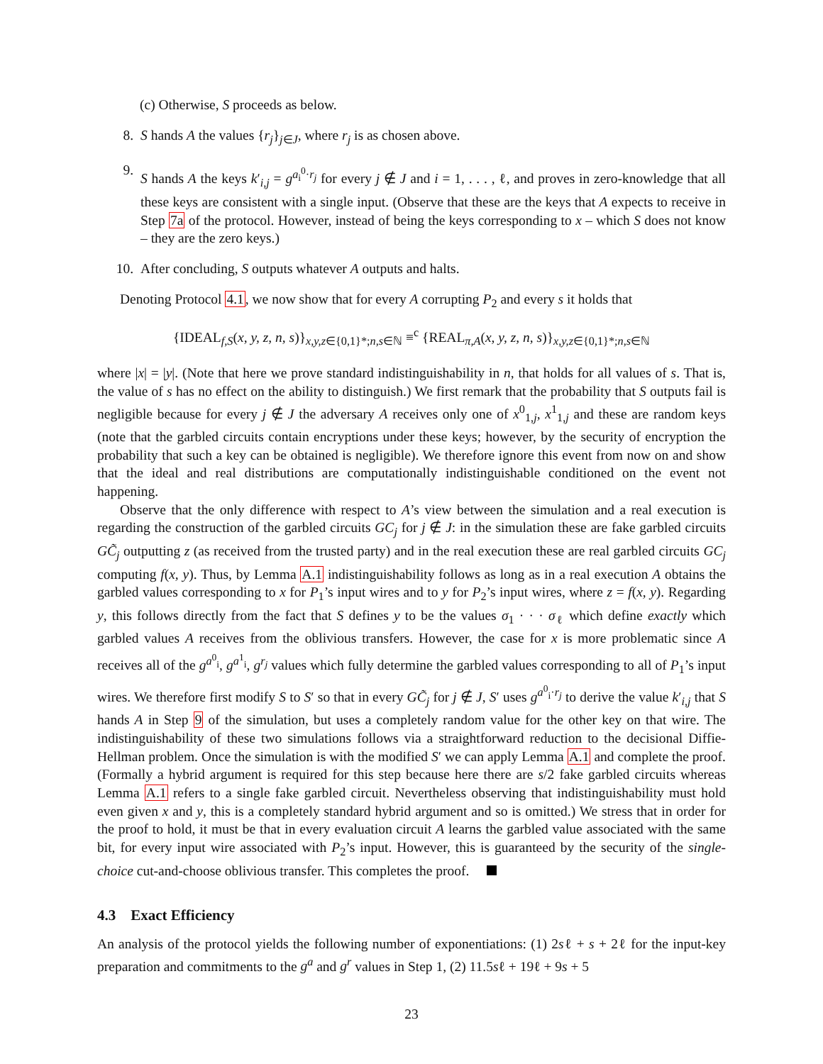(c) Otherwise, S proceeds as below.
8. S hands A the values {r<sub>j</sub>}<sub>j∈J</sub>, where r<sub>j</sub> is as chosen above.
9. S hands A the keys k′<sub>i,j</sub> = g<sup>a<sub>i</sub><sup>0</sup>·r<sub>j</sub></sup> for every j ∉ J and i = 1, . . . , ℓ, and proves in zero-knowledge that all these keys are consistent with a single input. (Observe that these are the keys that A expects to receive in Step 7a of the protocol. However, instead of being the keys corresponding to x – which S does not know – they are the zero keys.)
10. After concluding, S outputs whatever A outputs and halts.
Denoting Protocol 4.1, we now show that for every A corrupting P<sub>2</sub> and every s it holds that
{IDEAL<sub>f,S</sub>(x, y, z, n, s)}<sub>x,y,z∈{0,1}*;n,s∈ℕ</sub> ≡<sup>c</sup> {REAL<sub>π,A</sub>(x, y, z, n, s)}<sub>x,y,z∈{0,1}*;n,s∈ℕ</sub>
where |x| = |y|. (Note that here we prove standard indistinguishability in n, that holds for all values of s. That is, the value of s has no effect on the ability to distinguish.) We first remark that the probability that S outputs fail is negligible because for every j ∉ J the adversary A receives only one of x<sup>0</sup><sub>1,j</sub>, x<sup>1</sup><sub>1,j</sub> and these are random keys (note that the garbled circuits contain encryptions under these keys; however, by the security of encryption the probability that such a key can be obtained is negligible). We therefore ignore this event from now on and show that the ideal and real distributions are computationally indistinguishable conditioned on the event not happening.
Observe that the only difference with respect to A’s view between the simulation and a real execution is regarding the construction of the garbled circuits GC<sub>j</sub> for j ∉ J: in the simulation these are fake garbled circuits GC̃<sub>j</sub> outputting z (as received from the trusted party) and in the real execution these are real garbled circuits GC<sub>j</sub> computing f(x, y). Thus, by Lemma A.1 indistinguishability follows as long as in a real execution A obtains the garbled values corresponding to x for P<sub>1</sub>’s input wires and to y for P<sub>2</sub>’s input wires, where z = f(x, y). Regarding y, this follows directly from the fact that S defines y to be the values σ<sub>1</sub> · · · σ<sub>ℓ</sub> which define exactly which garbled values A receives from the oblivious transfers. However, the case for x is more problematic since A receives all of the g<sup>a<sup>0</sup><sub>i</sub></sup>, g<sup>a<sup>1</sup><sub>i</sub></sup>, g<sup>r<sub>j</sub></sup> values which fully determine the garbled values corresponding to all of P<sub>1</sub>’s input wires. We therefore first modify S to S′ so that in every GC̃<sub>j</sub> for j ∉ J, S′ uses g<sup>a<sup>0</sup><sub>i</sub>·r<sub>j</sub></sup> to derive the value k′<sub>i,j</sub> that S hands A in Step 9 of the simulation, but uses a completely random value for the other key on that wire. The indistinguishability of these two simulations follows via a straightforward reduction to the decisional Diffie-Hellman problem. Once the simulation is with the modified S′ we can apply Lemma A.1 and complete the proof. (Formally a hybrid argument is required for this step because here there are s/2 fake garbled circuits whereas Lemma A.1 refers to a single fake garbled circuit. Nevertheless observing that indistinguishability must hold even given x and y, this is a completely standard hybrid argument and so is omitted.) We stress that in order for the proof to hold, it must be that in every evaluation circuit A learns the garbled value associated with the same bit, for every input wire associated with P<sub>2</sub>’s input. However, this is guaranteed by the security of the single-choice cut-and-choose oblivious transfer. This completes the proof.
4.3 Exact Efficiency
An analysis of the protocol yields the following number of exponentiations: (1) 2sℓ + s + 2ℓ for the input-key preparation and commitments to the g<sup>a</sup> and g<sup>r</sup> values in Step 1, (2) 11.5sℓ + 19ℓ + 9s + 5
23